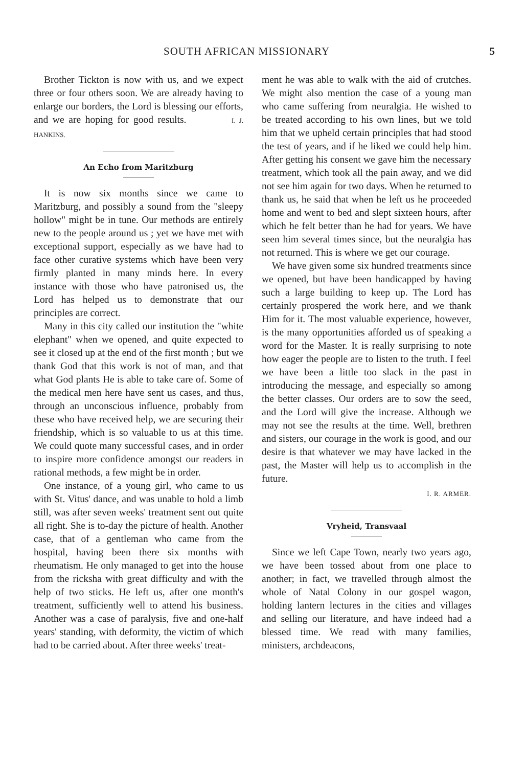SOUTH AFRICAN MISSIONARY 5
Brother Tickton is now with us, and we expect three or four others soon. We are already having to enlarge our borders, the Lord is blessing our efforts, and we are hoping for good results. I. J. HANKINS.
An Echo from Maritzburg
It is now six months since we came to Maritzburg, and possibly a sound from the "sleepy hollow" might be in tune. Our methods are entirely new to the people around us ; yet we have met with exceptional support, especially as we have had to face other curative systems which have been very firmly planted in many minds here. In every instance with those who have patronised us, the Lord has helped us to demonstrate that our principles are correct.
Many in this city called our institution the "white elephant" when we opened, and quite expected to see it closed up at the end of the first month ; but we thank God that this work is not of man, and that what God plants He is able to take care of. Some of the medical men here have sent us cases, and thus, through an unconscious influence, probably from these who have received help, we are securing their friendship, which is so valuable to us at this time. We could quote many successful cases, and in order to inspire more confidence amongst our readers in rational methods, a few might be in order.
One instance, of a young girl, who came to us with St. Vitus' dance, and was unable to hold a limb still, was after seven weeks' treatment sent out quite all right. She is to-day the picture of health. Another case, that of a gentleman who came from the hospital, having been there six months with rheumatism. He only managed to get into the house from the ricksha with great difficulty and with the help of two sticks. He left us, after one month's treatment, sufficiently well to attend his business. Another was a case of paralysis, five and one-half years' standing, with deformity, the victim of which had to be carried about. After three weeks' treat-
ment he was able to walk with the aid of crutches. We might also mention the case of a young man who came suffering from neuralgia. He wished to be treated according to his own lines, but we told him that we upheld certain principles that had stood the test of years, and if he liked we could help him. After getting his consent we gave him the necessary treatment, which took all the pain away, and we did not see him again for two days. When he returned to thank us, he said that when he left us he proceeded home and went to bed and slept sixteen hours, after which he felt better than he had for years. We have seen him several times since, but the neuralgia has not returned. This is where we get our courage.
We have given some six hundred treatments since we opened, but have been handicapped by having such a large building to keep up. The Lord has certainly prospered the work here, and we thank Him for it. The most valuable experience, however, is the many opportunities afforded us of speaking a word for the Master. It is really surprising to note how eager the people are to listen to the truth. I feel we have been a little too slack in the past in introducing the message, and especially so among the better classes. Our orders are to sow the seed, and the Lord will give the increase. Although we may not see the results at the time. Well, brethren and sisters, our courage in the work is good, and our desire is that whatever we may have lacked in the past, the Master will help us to accomplish in the future.
I. R. ARMER.
Vryheid, Transvaal
Since we left Cape Town, nearly two years ago, we have been tossed about from one place to another; in fact, we travelled through almost the whole of Natal Colony in our gospel wagon, holding lantern lectures in the cities and villages and selling our literature, and have indeed had a blessed time. We read with many families, ministers, archdeacons,